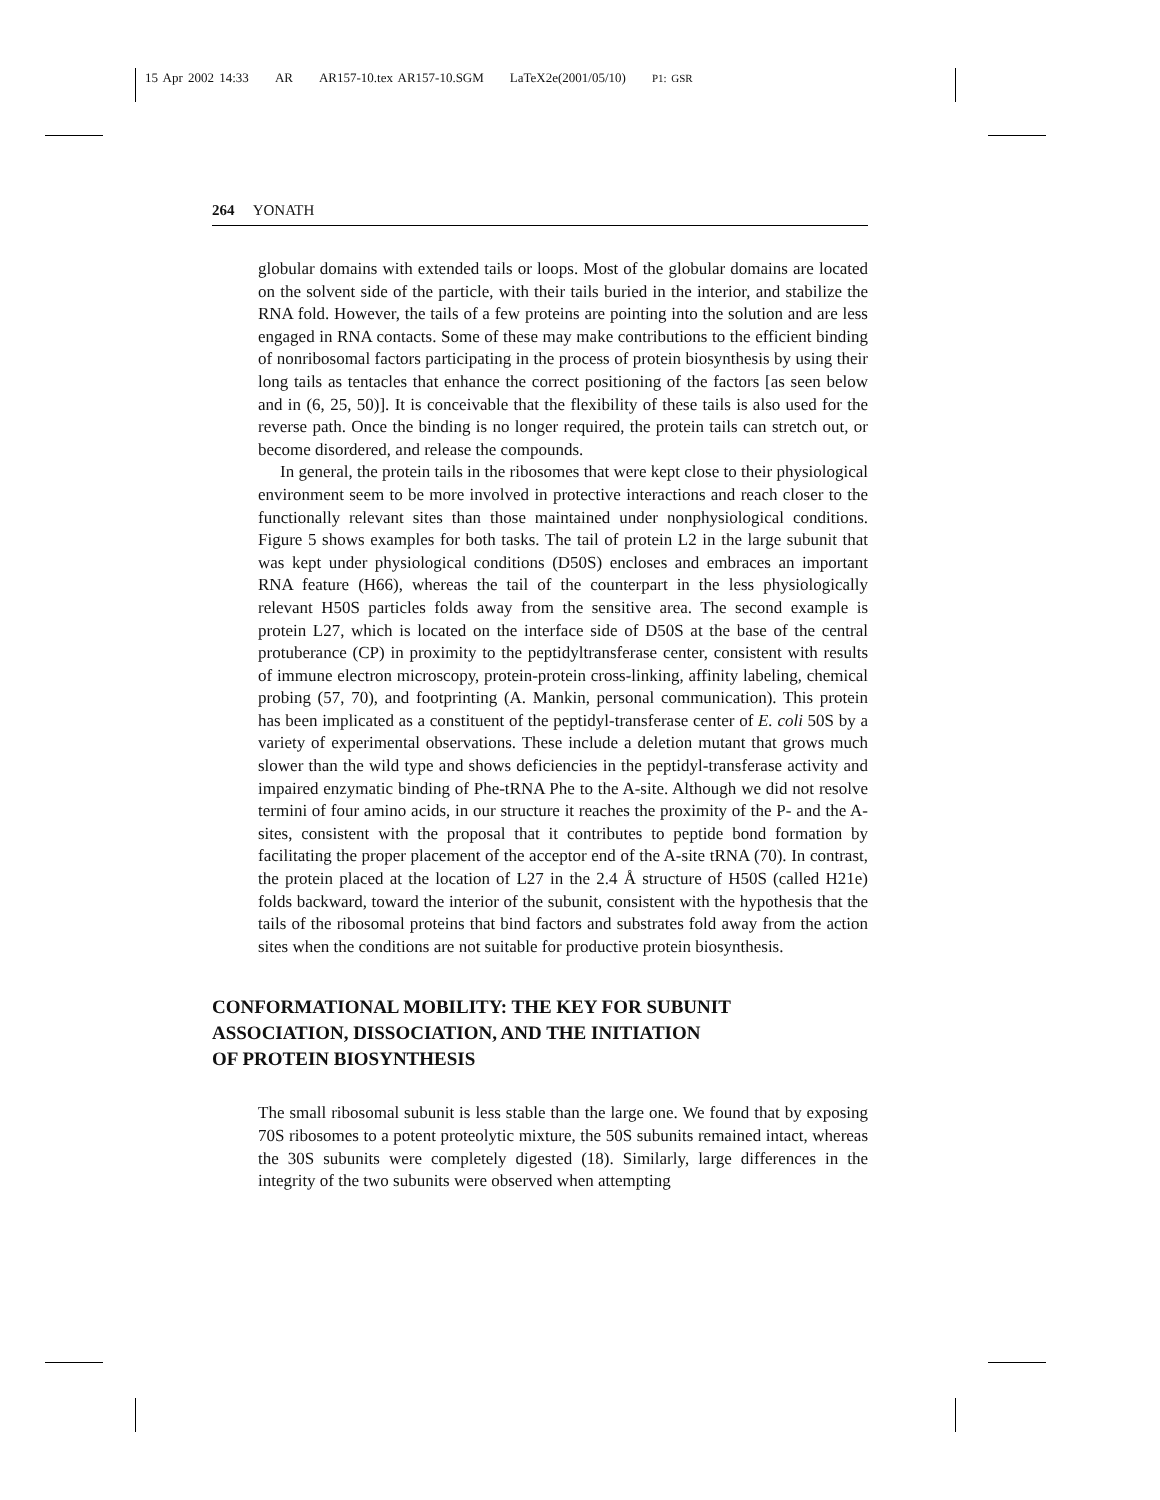15 Apr 2002 14:33 AR AR157-10.tex AR157-10.SGM LaTeX2e(2001/05/10) P1: GSR
264 YONATH
globular domains with extended tails or loops. Most of the globular domains are located on the solvent side of the particle, with their tails buried in the interior, and stabilize the RNA fold. However, the tails of a few proteins are pointing into the solution and are less engaged in RNA contacts. Some of these may make contributions to the efficient binding of nonribosomal factors participating in the process of protein biosynthesis by using their long tails as tentacles that enhance the correct positioning of the factors [as seen below and in (6, 25, 50)]. It is conceivable that the flexibility of these tails is also used for the reverse path. Once the binding is no longer required, the protein tails can stretch out, or become disordered, and release the compounds.
In general, the protein tails in the ribosomes that were kept close to their physiological environment seem to be more involved in protective interactions and reach closer to the functionally relevant sites than those maintained under nonphysiological conditions. Figure 5 shows examples for both tasks. The tail of protein L2 in the large subunit that was kept under physiological conditions (D50S) encloses and embraces an important RNA feature (H66), whereas the tail of the counterpart in the less physiologically relevant H50S particles folds away from the sensitive area. The second example is protein L27, which is located on the interface side of D50S at the base of the central protuberance (CP) in proximity to the peptidyltransferase center, consistent with results of immune electron microscopy, protein-protein cross-linking, affinity labeling, chemical probing (57, 70), and footprinting (A. Mankin, personal communication). This protein has been implicated as a constituent of the peptidyl-transferase center of E. coli 50S by a variety of experimental observations. These include a deletion mutant that grows much slower than the wild type and shows deficiencies in the peptidyl-transferase activity and impaired enzymatic binding of Phe-tRNA Phe to the A-site. Although we did not resolve termini of four amino acids, in our structure it reaches the proximity of the P- and the A-sites, consistent with the proposal that it contributes to peptide bond formation by facilitating the proper placement of the acceptor end of the A-site tRNA (70). In contrast, the protein placed at the location of L27 in the 2.4 Å structure of H50S (called H21e) folds backward, toward the interior of the subunit, consistent with the hypothesis that the tails of the ribosomal proteins that bind factors and substrates fold away from the action sites when the conditions are not suitable for productive protein biosynthesis.
CONFORMATIONAL MOBILITY: THE KEY FOR SUBUNIT
ASSOCIATION, DISSOCIATION, AND THE INITIATION
OF PROTEIN BIOSYNTHESIS
The small ribosomal subunit is less stable than the large one. We found that by exposing 70S ribosomes to a potent proteolytic mixture, the 50S subunits remained intact, whereas the 30S subunits were completely digested (18). Similarly, large differences in the integrity of the two subunits were observed when attempting